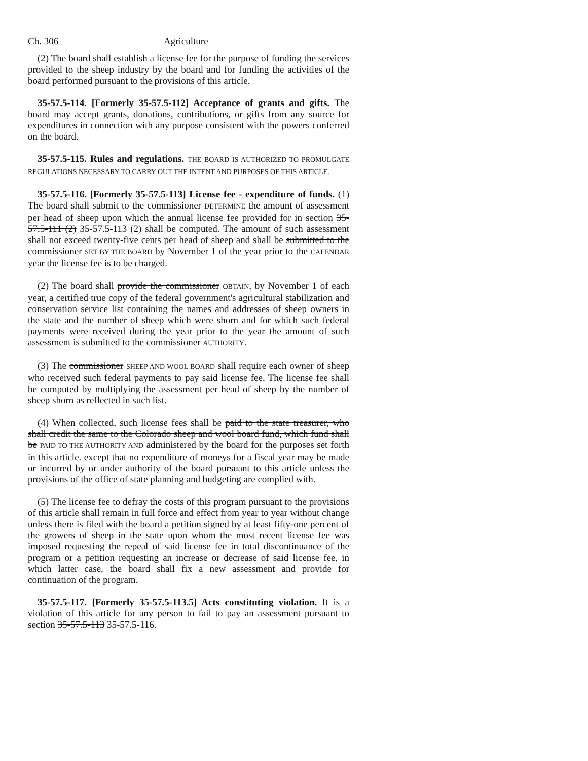Ch. 306 Agriculture
(2) The board shall establish a license fee for the purpose of funding the services provided to the sheep industry by the board and for funding the activities of the board performed pursuant to the provisions of this article.
35-57.5-114. [Formerly 35-57.5-112] Acceptance of grants and gifts. The board may accept grants, donations, contributions, or gifts from any source for expenditures in connection with any purpose consistent with the powers conferred on the board.
35-57.5-115. Rules and regulations. THE BOARD IS AUTHORIZED TO PROMULGATE REGULATIONS NECESSARY TO CARRY OUT THE INTENT AND PURPOSES OF THIS ARTICLE.
35-57.5-116. [Formerly 35-57.5-113] License fee - expenditure of funds. (1) The board shall submit to the commissioner DETERMINE the amount of assessment per head of sheep upon which the annual license fee provided for in section 35-57.5-111 (2) 35-57.5-113 (2) shall be computed. The amount of such assessment shall not exceed twenty-five cents per head of sheep and shall be submitted to the commissioner SET BY THE BOARD by November 1 of the year prior to the CALENDAR year the license fee is to be charged.
(2) The board shall provide the commissioner OBTAIN, by November 1 of each year, a certified true copy of the federal government's agricultural stabilization and conservation service list containing the names and addresses of sheep owners in the state and the number of sheep which were shorn and for which such federal payments were received during the year prior to the year the amount of such assessment is submitted to the commissioner AUTHORITY.
(3) The commissioner SHEEP AND WOOL BOARD shall require each owner of sheep who received such federal payments to pay said license fee. The license fee shall be computed by multiplying the assessment per head of sheep by the number of sheep shorn as reflected in such list.
(4) When collected, such license fees shall be paid to the state treasurer, who shall credit the same to the Colorado sheep and wool board fund, which fund shall be PAID TO THE AUTHORITY AND administered by the board for the purposes set forth in this article. except that no expenditure of moneys for a fiscal year may be made or incurred by or under authority of the board pursuant to this article unless the provisions of the office of state planning and budgeting are complied with.
(5) The license fee to defray the costs of this program pursuant to the provisions of this article shall remain in full force and effect from year to year without change unless there is filed with the board a petition signed by at least fifty-one percent of the growers of sheep in the state upon whom the most recent license fee was imposed requesting the repeal of said license fee in total discontinuance of the program or a petition requesting an increase or decrease of said license fee, in which latter case, the board shall fix a new assessment and provide for continuation of the program.
35-57.5-117. [Formerly 35-57.5-113.5] Acts constituting violation. It is a violation of this article for any person to fail to pay an assessment pursuant to section 35-57.5-113 35-57.5-116.